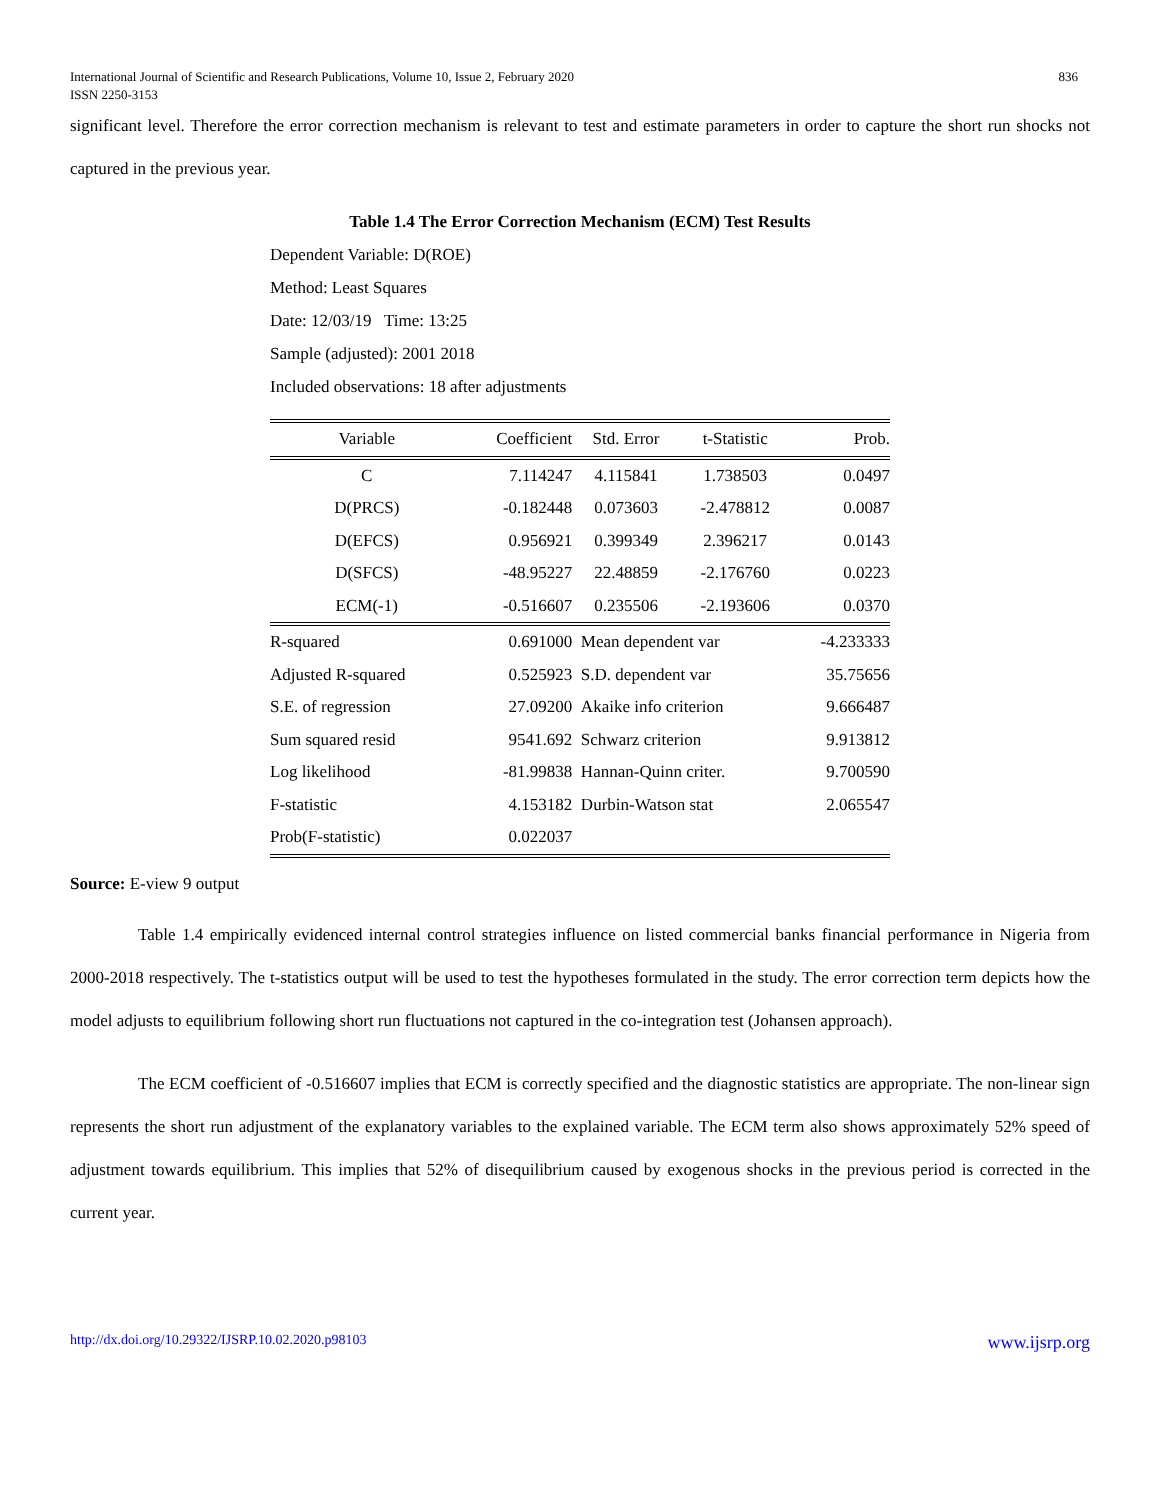International Journal of Scientific and Research Publications, Volume 10, Issue 2, February 2020
ISSN 2250-3153 836
significant level. Therefore the error correction mechanism is relevant to test and estimate parameters in order to capture the short run shocks not captured in the previous year.
Table 1.4 The Error Correction Mechanism (ECM) Test Results
Dependent Variable: D(ROE)
Method: Least Squares
Date: 12/03/19 Time: 13:25
Sample (adjusted): 2001 2018
Included observations: 18 after adjustments
| Variable | Coefficient | Std. Error | t-Statistic | Prob. |
| --- | --- | --- | --- | --- |
| C | 7.114247 | 4.115841 | 1.738503 | 0.0497 |
| D(PRCS) | -0.182448 | 0.073603 | -2.478812 | 0.0087 |
| D(EFCS) | 0.956921 | 0.399349 | 2.396217 | 0.0143 |
| D(SFCS) | -48.95227 | 22.48859 | -2.176760 | 0.0223 |
| ECM(-1) | -0.516607 | 0.235506 | -2.193606 | 0.0370 |
| R-squared | 0.691000 | Mean dependent var | | -4.233333 |
| Adjusted R-squared | 0.525923 | S.D. dependent var | | 35.75656 |
| S.E. of regression | 27.09200 | Akaike info criterion | | 9.666487 |
| Sum squared resid | 9541.692 | Schwarz criterion | | 9.913812 |
| Log likelihood | -81.99838 | Hannan-Quinn criter. | | 9.700590 |
| F-statistic | 4.153182 | Durbin-Watson stat | | 2.065547 |
| Prob(F-statistic) | 0.022037 | | | |
Source: E-view 9 output
Table 1.4 empirically evidenced internal control strategies influence on listed commercial banks financial performance in Nigeria from 2000-2018 respectively. The t-statistics output will be used to test the hypotheses formulated in the study. The error correction term depicts how the model adjusts to equilibrium following short run fluctuations not captured in the co-integration test (Johansen approach).
The ECM coefficient of -0.516607 implies that ECM is correctly specified and the diagnostic statistics are appropriate. The non-linear sign represents the short run adjustment of the explanatory variables to the explained variable. The ECM term also shows approximately 52% speed of adjustment towards equilibrium. This implies that 52% of disequilibrium caused by exogenous shocks in the previous period is corrected in the current year.
http://dx.doi.org/10.29322/IJSRP.10.02.2020.p98103 www.ijsrp.org